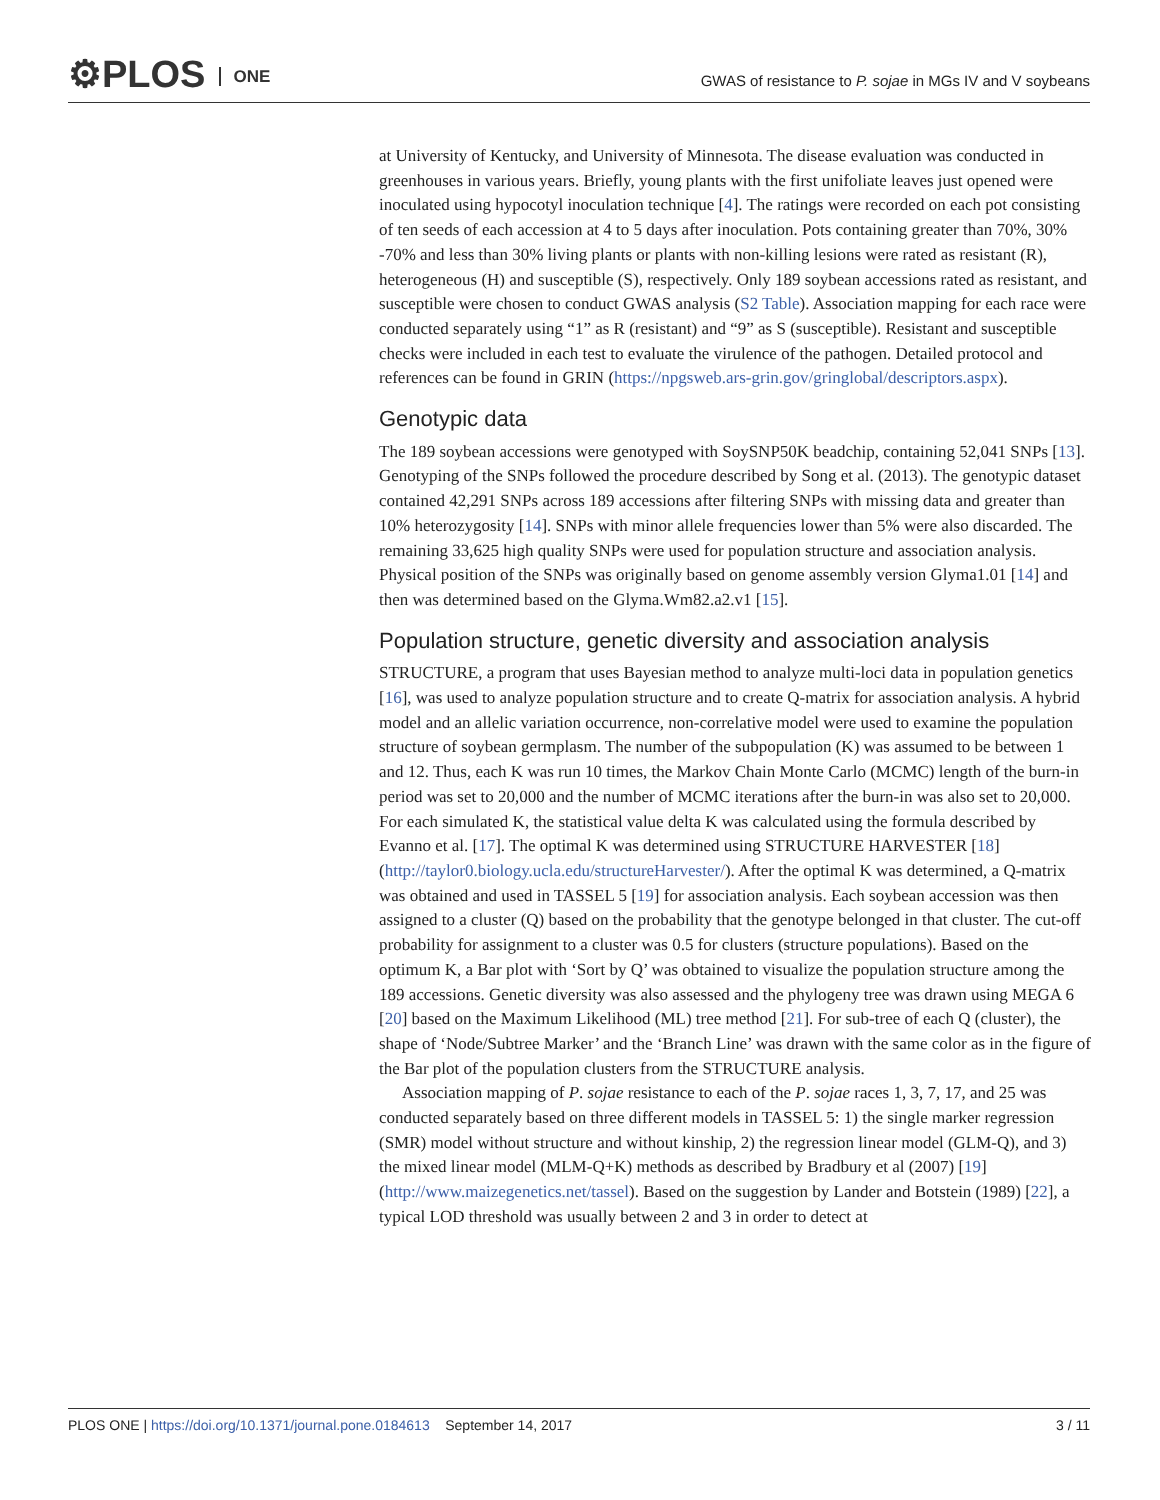⚙PLOS ONE
GWAS of resistance to P. sojae in MGs IV and V soybeans
at University of Kentucky, and University of Minnesota. The disease evaluation was conducted in greenhouses in various years. Briefly, young plants with the first unifoliate leaves just opened were inoculated using hypocotyl inoculation technique [4]. The ratings were recorded on each pot consisting of ten seeds of each accession at 4 to 5 days after inoculation. Pots containing greater than 70%, 30% -70% and less than 30% living plants or plants with non-killing lesions were rated as resistant (R), heterogeneous (H) and susceptible (S), respectively. Only 189 soybean accessions rated as resistant, and susceptible were chosen to conduct GWAS analysis (S2 Table). Association mapping for each race were conducted separately using “1” as R (resistant) and “9” as S (susceptible). Resistant and susceptible checks were included in each test to evaluate the virulence of the pathogen. Detailed protocol and references can be found in GRIN (https://npgsweb.ars-grin.gov/gringlobal/descriptors.aspx).
Genotypic data
The 189 soybean accessions were genotyped with SoySNP50K beadchip, containing 52,041 SNPs [13]. Genotyping of the SNPs followed the procedure described by Song et al. (2013). The genotypic dataset contained 42,291 SNPs across 189 accessions after filtering SNPs with missing data and greater than 10% heterozygosity [14]. SNPs with minor allele frequencies lower than 5% were also discarded. The remaining 33,625 high quality SNPs were used for population structure and association analysis. Physical position of the SNPs was originally based on genome assembly version Glyma1.01 [14] and then was determined based on the Glyma.Wm82.a2.v1 [15].
Population structure, genetic diversity and association analysis
STRUCTURE, a program that uses Bayesian method to analyze multi-loci data in population genetics [16], was used to analyze population structure and to create Q-matrix for association analysis. A hybrid model and an allelic variation occurrence, non-correlative model were used to examine the population structure of soybean germplasm. The number of the subpopulation (K) was assumed to be between 1 and 12. Thus, each K was run 10 times, the Markov Chain Monte Carlo (MCMC) length of the burn-in period was set to 20,000 and the number of MCMC iterations after the burn-in was also set to 20,000. For each simulated K, the statistical value delta K was calculated using the formula described by Evanno et al. [17]. The optimal K was determined using STRUCTURE HARVESTER [18] (http://taylor0.biology.ucla.edu/structureHarvester/). After the optimal K was determined, a Q-matrix was obtained and used in TASSEL 5 [19] for association analysis. Each soybean accession was then assigned to a cluster (Q) based on the probability that the genotype belonged in that cluster. The cut-off probability for assignment to a cluster was 0.5 for clusters (structure populations). Based on the optimum K, a Bar plot with ‘Sort by Q’ was obtained to visualize the population structure among the 189 accessions. Genetic diversity was also assessed and the phylogeny tree was drawn using MEGA 6 [20] based on the Maximum Likelihood (ML) tree method [21]. For sub-tree of each Q (cluster), the shape of ‘Node/Subtree Marker’ and the ‘Branch Line’ was drawn with the same color as in the figure of the Bar plot of the population clusters from the STRUCTURE analysis.
Association mapping of P. sojae resistance to each of the P. sojae races 1, 3, 7, 17, and 25 was conducted separately based on three different models in TASSEL 5: 1) the single marker regression (SMR) model without structure and without kinship, 2) the regression linear model (GLM-Q), and 3) the mixed linear model (MLM-Q+K) methods as described by Bradbury et al (2007) [19] (http://www.maizegenetics.net/tassel). Based on the suggestion by Lander and Botstein (1989) [22], a typical LOD threshold was usually between 2 and 3 in order to detect at
PLOS ONE | https://doi.org/10.1371/journal.pone.0184613 September 14, 2017
3 / 11